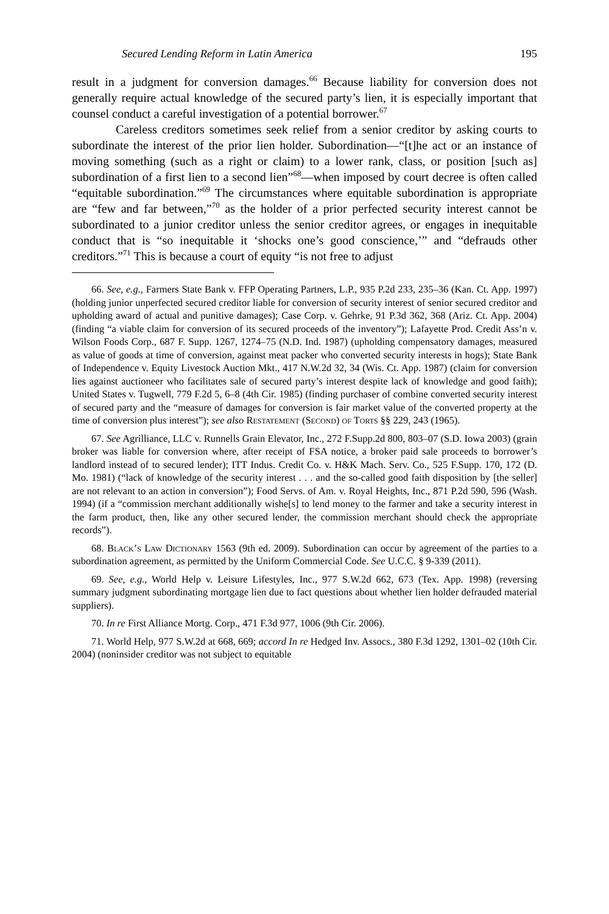Secured Lending Reform in Latin America 195
result in a judgment for conversion damages.<sup>66</sup> Because liability for conversion does not generally require actual knowledge of the secured party’s lien, it is especially important that counsel conduct a careful investigation of a potential borrower.<sup>67</sup>
Careless creditors sometimes seek relief from a senior creditor by asking courts to subordinate the interest of the prior lien holder. Subordination—“[t]he act or an instance of moving something (such as a right or claim) to a lower rank, class, or position [such as] subordination of a first lien to a second lien”<sup>68</sup>—when imposed by court decree is often called “equitable subordination.”<sup>69</sup> The circumstances where equitable subordination is appropriate are “few and far between,”<sup>70</sup> as the holder of a prior perfected security interest cannot be subordinated to a junior creditor unless the senior creditor agrees, or engages in inequitable conduct that is “so inequitable it ‘shocks one’s good conscience,’” and “defrauds other creditors.”<sup>71</sup> This is because a court of equity “is not free to adjust
66. See, e.g., Farmers State Bank v. FFP Operating Partners, L.P., 935 P.2d 233, 235–36 (Kan. Ct. App. 1997) (holding junior unperfected secured creditor liable for conversion of security interest of senior secured creditor and upholding award of actual and punitive damages); Case Corp. v. Gehrke, 91 P.3d 362, 368 (Ariz. Ct. App. 2004) (finding “a viable claim for conversion of its secured proceeds of the inventory”); Lafayette Prod. Credit Ass’n v. Wilson Foods Corp., 687 F. Supp. 1267, 1274–75 (N.D. Ind. 1987) (upholding compensatory damages, measured as value of goods at time of conversion, against meat packer who converted security interests in hogs); State Bank of Independence v. Equity Livestock Auction Mkt., 417 N.W.2d 32, 34 (Wis. Ct. App. 1987) (claim for conversion lies against auctioneer who facilitates sale of secured party’s interest despite lack of knowledge and good faith); United States v. Tugwell, 779 F.2d 5, 6–8 (4th Cir. 1985) (finding purchaser of combine converted security interest of secured party and the “measure of damages for conversion is fair market value of the converted property at the time of conversion plus interest”); see also Restatement (Second) of Torts §§ 229, 243 (1965).
67. See Agrilliance, LLC v. Runnells Grain Elevator, Inc., 272 F.Supp.2d 800, 803–07 (S.D. Iowa 2003) (grain broker was liable for conversion where, after receipt of FSA notice, a broker paid sale proceeds to borrower’s landlord instead of to secured lender); ITT Indus. Credit Co. v. H&K Mach. Serv. Co., 525 F.Supp. 170, 172 (D. Mo. 1981) (“lack of knowledge of the security interest . . . and the so-called good faith disposition by [the seller] are not relevant to an action in conversion”); Food Servs. of Am. v. Royal Heights, Inc., 871 P.2d 590, 596 (Wash. 1994) (if a “commission merchant additionally wishe[s] to lend money to the farmer and take a security interest in the farm product, then, like any other secured lender, the commission merchant should check the appropriate records”).
68. Black’s Law Dictionary 1563 (9th ed. 2009). Subordination can occur by agreement of the parties to a subordination agreement, as permitted by the Uniform Commercial Code. See U.C.C. § 9-339 (2011).
69. See, e.g., World Help v. Leisure Lifestyles, Inc., 977 S.W.2d 662, 673 (Tex. App. 1998) (reversing summary judgment subordinating mortgage lien due to fact questions about whether lien holder defrauded material suppliers).
70. In re First Alliance Mortg. Corp., 471 F.3d 977, 1006 (9th Cir. 2006).
71. World Help, 977 S.W.2d at 668, 669; accord In re Hedged Inv. Assocs., 380 F.3d 1292, 1301–02 (10th Cir. 2004) (noninsider creditor was not subject to equitable